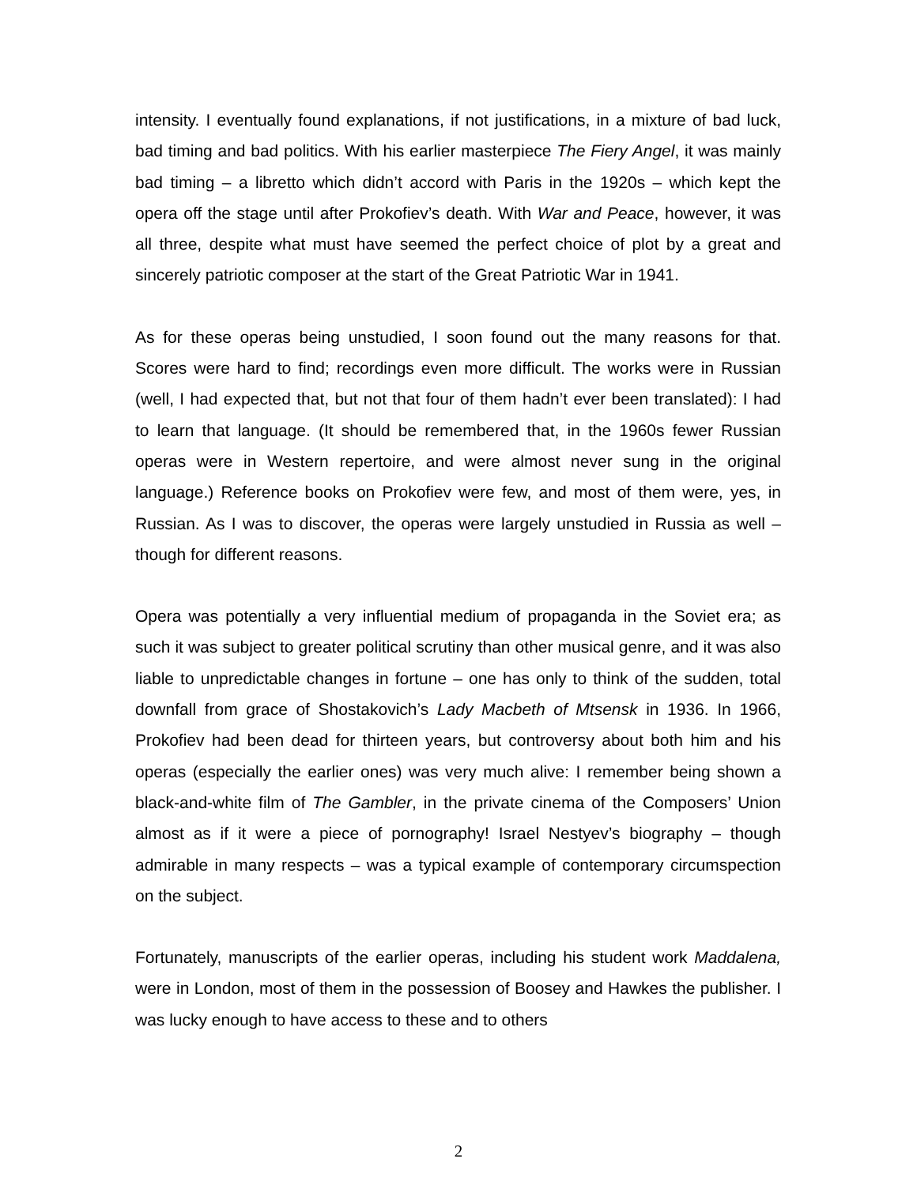intensity. I eventually found explanations, if not justifications, in a mixture of bad luck, bad timing and bad politics. With his earlier masterpiece The Fiery Angel, it was mainly bad timing – a libretto which didn’t accord with Paris in the 1920s – which kept the opera off the stage until after Prokofiev’s death. With War and Peace, however, it was all three, despite what must have seemed the perfect choice of plot by a great and sincerely patriotic composer at the start of the Great Patriotic War in 1941.
As for these operas being unstudied, I soon found out the many reasons for that. Scores were hard to find; recordings even more difficult. The works were in Russian (well, I had expected that, but not that four of them hadn’t ever been translated): I had to learn that language. (It should be remembered that, in the 1960s fewer Russian operas were in Western repertoire, and were almost never sung in the original language.) Reference books on Prokofiev were few, and most of them were, yes, in Russian. As I was to discover, the operas were largely unstudied in Russia as well – though for different reasons.
Opera was potentially a very influential medium of propaganda in the Soviet era; as such it was subject to greater political scrutiny than other musical genre, and it was also liable to unpredictable changes in fortune – one has only to think of the sudden, total downfall from grace of Shostakovich’s Lady Macbeth of Mtsensk in 1936. In 1966, Prokofiev had been dead for thirteen years, but controversy about both him and his operas (especially the earlier ones) was very much alive: I remember being shown a black-and-white film of The Gambler, in the private cinema of the Composers’ Union almost as if it were a piece of pornography! Israel Nestyev’s biography – though admirable in many respects – was a typical example of contemporary circumspection on the subject.
Fortunately, manuscripts of the earlier operas, including his student work Maddalena, were in London, most of them in the possession of Boosey and Hawkes the publisher. I was lucky enough to have access to these and to others
2